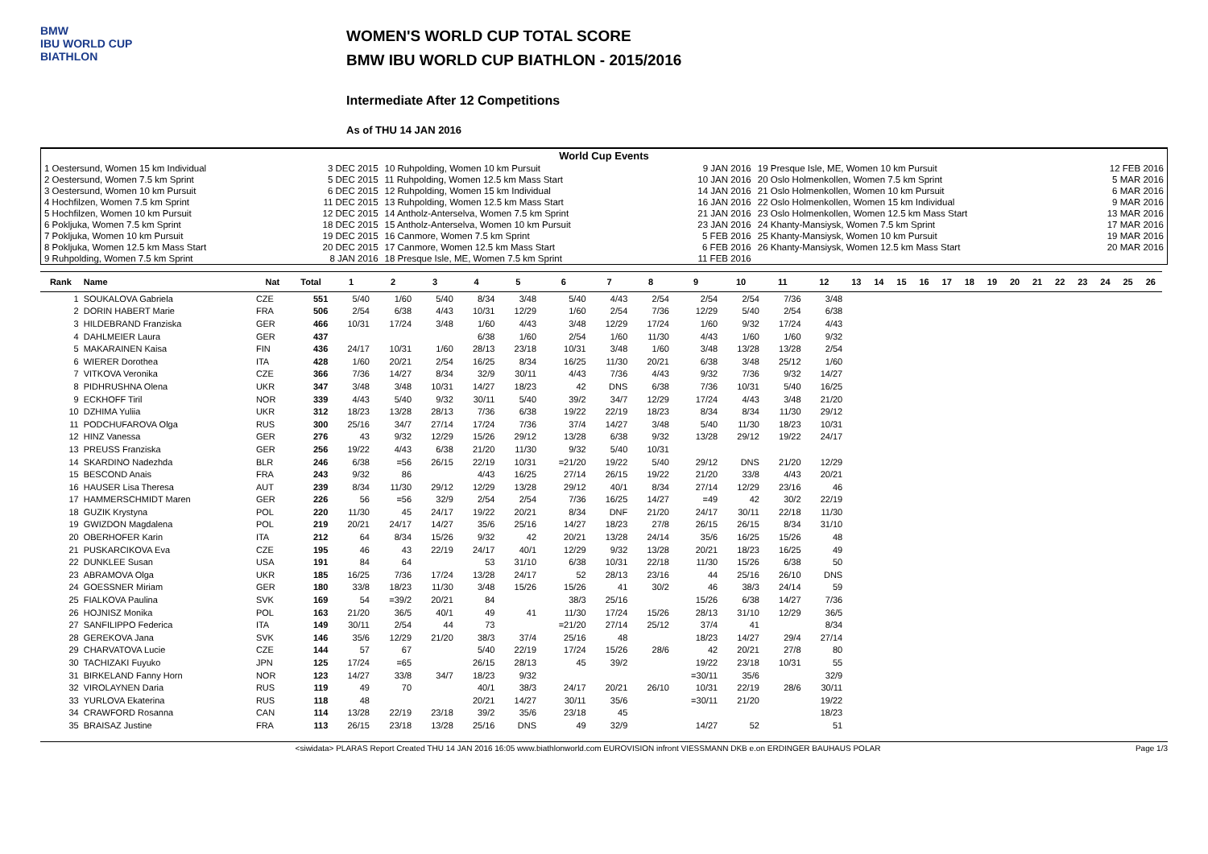BMW
IBU WORLD CUP
BIATHLON
WOMEN'S WORLD CUP TOTAL SCORE
BMW IBU WORLD CUP BIATHLON - 2015/2016
Intermediate After 12 Competitions
As of THU 14 JAN 2016
| World Cup Events | | | | | |
| 1 Oestersund, Women 15 km Individual | 3 DEC 2015 | 10 Ruhpolding, Women 10 km Pursuit | 9 JAN 2016 | 19 Presque Isle, ME, Women 10 km Pursuit | 12 FEB 2016 |
| 2 Oestersund, Women 7.5 km Sprint | 5 DEC 2015 | 11 Ruhpolding, Women 12.5 km Mass Start | 10 JAN 2016 | 20 Oslo Holmenkollen, Women 7.5 km Sprint | 5 MAR 2016 |
| 3 Oestersund, Women 10 km Pursuit | 6 DEC 2015 | 12 Ruhpolding, Women 15 km Individual | 14 JAN 2016 | 21 Oslo Holmenkollen, Women 10 km Pursuit | 6 MAR 2016 |
| 4 Hochfilzen, Women 7.5 km Sprint | 11 DEC 2015 | 13 Ruhpolding, Women 12.5 km Mass Start | 16 JAN 2016 | 22 Oslo Holmenkollen, Women 15 km Individual | 9 MAR 2016 |
| 5 Hochfilzen, Women 10 km Pursuit | 12 DEC 2015 | 14 Antholz-Anterselva, Women 7.5 km Sprint | 21 JAN 2016 | 23 Oslo Holmenkollen, Women 12.5 km Mass Start | 13 MAR 2016 |
| 6 Pokljuka, Women 7.5 km Sprint | 18 DEC 2015 | 15 Antholz-Anterselva, Women 10 km Pursuit | 23 JAN 2016 | 24 Khanty-Mansiysk, Women 7.5 km Sprint | 17 MAR 2016 |
| 7 Pokljuka, Women 10 km Pursuit | 19 DEC 2015 | 16 Canmore, Women 7.5 km Sprint | 5 FEB 2016 | 25 Khanty-Mansiysk, Women 10 km Pursuit | 19 MAR 2016 |
| 8 Pokljuka, Women 12.5 km Mass Start | 20 DEC 2015 | 17 Canmore, Women 12.5 km Mass Start | 6 FEB 2016 | 26 Khanty-Mansiysk, Women 12.5 km Mass Start | 20 MAR 2016 |
| 9 Ruhpolding, Women 7.5 km Sprint | 8 JAN 2016 | 18 Presque Isle, ME, Women 7.5 km Sprint | 11 FEB 2016 | | |
| Rank | Name | Nat | Total | 1 | 2 | 3 | 4 | 5 | 6 | 7 | 8 | 9 | 10 | 11 | 12 | 13 | 14 | 15 | 16 | 17 | 18 | 19 | 20 | 21 | 22 | 23 | 24 | 25 | 26 |
| --- | --- | --- | --- | --- | --- | --- | --- | --- | --- | --- | --- | --- | --- | --- | --- | --- | --- | --- | --- | --- | --- | --- | --- | --- | --- | --- | --- | --- | --- |
| 1 | SOUKALOVA Gabriela | CZE | 551 | 5/40 | 1/60 | 5/40 | 8/34 | 3/48 | 5/40 | 4/43 | 2/54 | 2/54 | 2/54 | 7/36 | 3/48 | | | | | | | | | | | | | | |
| 2 | DORIN HABERT Marie | FRA | 506 | 2/54 | 6/38 | 4/43 | 10/31 | 12/29 | 1/60 | 2/54 | 7/36 | 12/29 | 5/40 | 2/54 | 6/38 | | | | | | | | | | | | | | |
| 3 | HILDEBRAND Franziska | GER | 466 | 10/31 | 17/24 | 3/48 | 1/60 | 4/43 | 3/48 | 12/29 | 17/24 | 1/60 | 9/32 | 17/24 | 4/43 | | | | | | | | | | | | | | |
| 4 | DAHLMEIER Laura | GER | 437 | | | | 6/38 | 1/60 | 2/54 | 1/60 | 11/30 | 4/43 | 1/60 | 1/60 | 9/32 | | | | | | | | | | | | | | |
| 5 | MAKARAINEN Kaisa | FIN | 436 | 24/17 | 10/31 | 1/60 | 28/13 | 23/18 | 10/31 | 3/48 | 1/60 | 3/48 | 13/28 | 13/28 | 2/54 | | | | | | | | | | | | | | |
| 6 | WIERER Dorothea | ITA | 428 | 1/60 | 20/21 | 2/54 | 16/25 | 8/34 | 16/25 | 11/30 | 20/21 | 6/38 | 3/48 | 25/12 | 1/60 | | | | | | | | | | | | | | |
| 7 | VITKOVA Veronika | CZE | 366 | 7/36 | 14/27 | 8/34 | 32/9 | 30/11 | 4/43 | 7/36 | 4/43 | 9/32 | 7/36 | 9/32 | 14/27 | | | | | | | | | | | | | | |
| 8 | PIDHRUSHNA Olena | UKR | 347 | 3/48 | 3/48 | 10/31 | 14/27 | 18/23 | 42 | DNS | 6/38 | 7/36 | 10/31 | 5/40 | 16/25 | | | | | | | | | | | | | | |
| 9 | ECKHOFF Tiril | NOR | 339 | 4/43 | 5/40 | 9/32 | 30/11 | 5/40 | 39/2 | 34/7 | 12/29 | 17/24 | 4/43 | 3/48 | 21/20 | | | | | | | | | | | | | | |
| 10 | DZHIMA Yuliia | UKR | 312 | 18/23 | 13/28 | 28/13 | 7/36 | 6/38 | 19/22 | 22/19 | 18/23 | 8/34 | 8/34 | 11/30 | 29/12 | | | | | | | | | | | | | | |
| 11 | PODCHUFAROVA Olga | RUS | 300 | 25/16 | 34/7 | 27/14 | 17/24 | 7/36 | 37/4 | 14/27 | 3/48 | 5/40 | 11/30 | 18/23 | 10/31 | | | | | | | | | | | | | | |
| 12 | HINZ Vanessa | GER | 276 | 43 | 9/32 | 12/29 | 15/26 | 29/12 | 13/28 | 6/38 | 9/32 | 13/28 | 29/12 | 19/22 | 24/17 | | | | | | | | | | | | | | |
| 13 | PREUSS Franziska | GER | 256 | 19/22 | 4/43 | 6/38 | 21/20 | 11/30 | 9/32 | 5/40 | 10/31 | | | | | | | | | | | | | | | | | | |
| 14 | SKARDINO Nadezhda | BLR | 246 | 6/38 | =56 | 26/15 | 22/19 | 10/31 | =21/20 | 19/22 | 5/40 | 29/12 | DNS | 21/20 | 12/29 | | | | | | | | | | | | | | |
| 15 | BESCOND Anais | FRA | 243 | 9/32 | 86 | | 4/43 | 16/25 | 27/14 | 26/15 | 19/22 | 21/20 | 33/8 | 4/43 | 20/21 | | | | | | | | | | | | | | |
| 16 | HAUSER Lisa Theresa | AUT | 239 | 8/34 | 11/30 | 29/12 | 12/29 | 13/28 | 29/12 | 40/1 | 8/34 | 27/14 | 12/29 | 23/16 | 46 | | | | | | | | | | | | | | |
| 17 | HAMMERSCHMIDT Maren | GER | 226 | 56 | =56 | 32/9 | 2/54 | 2/54 | 7/36 | 16/25 | 14/27 | =49 | 42 | 30/2 | 22/19 | | | | | | | | | | | | | | |
| 18 | GUZIK Krystyna | POL | 220 | 11/30 | 45 | 24/17 | 19/22 | 20/21 | 8/34 | DNF | 21/20 | 24/17 | 30/11 | 22/18 | 11/30 | | | | | | | | | | | | | | |
| 19 | GWIZDON Magdalena | POL | 219 | 20/21 | 24/17 | 14/27 | 35/6 | 25/16 | 14/27 | 18/23 | 27/8 | 26/15 | 26/15 | 8/34 | 31/10 | | | | | | | | | | | | | | |
| 20 | OBERHOFER Karin | ITA | 212 | 64 | 8/34 | 15/26 | 9/32 | 42 | 20/21 | 13/28 | 24/14 | 35/6 | 16/25 | 15/26 | 48 | | | | | | | | | | | | | | |
| 21 | PUSKARCIKOVA Eva | CZE | 195 | 46 | 43 | 22/19 | 24/17 | 40/1 | 12/29 | 9/32 | 13/28 | 20/21 | 18/23 | 16/25 | 49 | | | | | | | | | | | | | | |
| 22 | DUNKLEE Susan | USA | 191 | 84 | 64 | | 53 | 31/10 | 6/38 | 10/31 | 22/18 | 11/30 | 15/26 | 6/38 | 50 | | | | | | | | | | | | | | |
| 23 | ABRAMOVA Olga | UKR | 185 | 16/25 | 7/36 | 17/24 | 13/28 | 24/17 | 52 | 28/13 | 23/16 | 44 | 25/16 | 26/10 | DNS | | | | | | | | | | | | | | |
| 24 | GOESSNER Miriam | GER | 180 | 33/8 | 18/23 | 11/30 | 3/48 | 15/26 | 15/26 | 41 | 30/2 | 46 | 38/3 | 24/14 | 59 | | | | | | | | | | | | | | |
| 25 | FIALKOVA Paulina | SVK | 169 | 54 | =39/2 | 20/21 | 84 | | 38/3 | 25/16 | | 15/26 | 6/38 | 14/27 | 7/36 | | | | | | | | | | | | | | |
| 26 | HOJNISZ Monika | POL | 163 | 21/20 | 36/5 | 40/1 | 49 | 41 | 11/30 | 17/24 | 15/26 | 28/13 | 31/10 | 12/29 | 36/5 | | | | | | | | | | | | | | |
| 27 | SANFILIPPO Federica | ITA | 149 | 30/11 | 2/54 | 44 | 73 | | =21/20 | 27/14 | 25/12 | 37/4 | 41 | | 8/34 | | | | | | | | | | | | | | |
| 28 | GEREKOVA Jana | SVK | 146 | 35/6 | 12/29 | 21/20 | 38/3 | 37/4 | 25/16 | 48 | | 18/23 | 14/27 | 29/4 | 27/14 | | | | | | | | | | | | | | |
| 29 | CHARVATOVA Lucie | CZE | 144 | 57 | 67 | | 5/40 | 22/19 | 17/24 | 15/26 | 28/6 | 42 | 20/21 | 27/8 | 80 | | | | | | | | | | | | | | |
| 30 | TACHIZAKI Fuyuko | JPN | 125 | 17/24 | =65 | | 26/15 | 28/13 | 45 | 39/2 | | 19/22 | 23/18 | 10/31 | 55 | | | | | | | | | | | | | | |
| 31 | BIRKELAND Fanny Horn | NOR | 123 | 14/27 | 33/8 | 34/7 | 18/23 | 9/32 | | | | =30/11 | 35/6 | | 32/9 | | | | | | | | | | | | | | |
| 32 | VIROLAYNEN Daria | RUS | 119 | 49 | 70 | | 40/1 | 38/3 | 24/17 | 20/21 | 26/10 | 10/31 | 22/19 | 28/6 | 30/11 | | | | | | | | | | | | | | |
| 33 | YURLOVA Ekaterina | RUS | 118 | 48 | | | 20/21 | 14/27 | 30/11 | 35/6 | | =30/11 | 21/20 | | 19/22 | | | | | | | | | | | | | | |
| 34 | CRAWFORD Rosanna | CAN | 114 | 13/28 | 22/19 | 23/18 | 39/2 | 35/6 | 23/18 | 45 | | | | | 18/23 | | | | | | | | | | | | | | |
| 35 | BRAISAZ Justine | FRA | 113 | 26/15 | 23/18 | 13/28 | 25/16 | DNS | 49 | 32/9 | | 14/27 | 52 | | 51 | | | | | | | | | | | | | | |
<siwidata> PLARAS Report Created THU 14 JAN 2016 16:05 www.biathlonworld.com EUROVISION infront VIESSMANN DKB e.on ERDINGER BAUHAUS POLAR Page 1/3